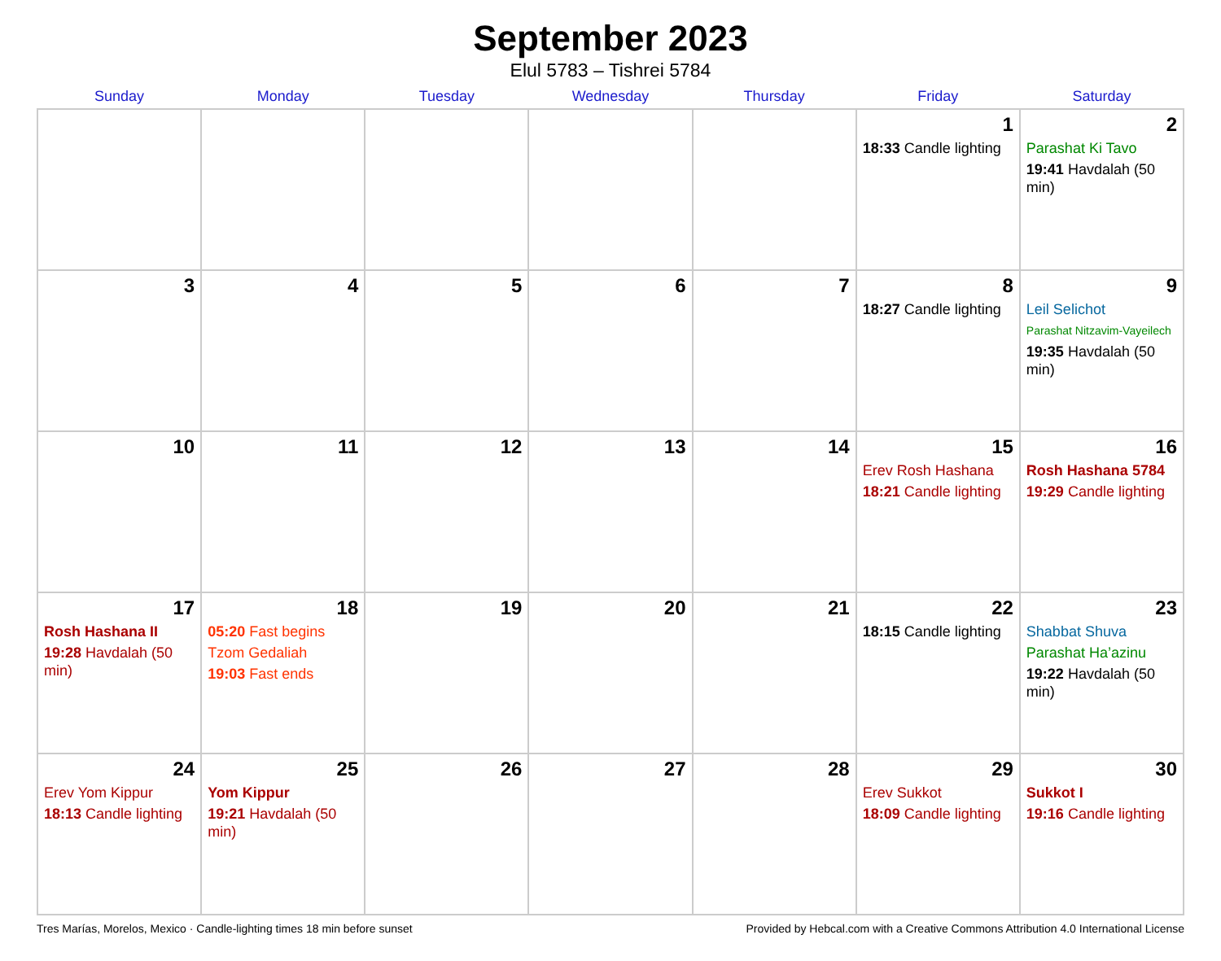September 2023
Elul 5783 – Tishrei 5784
| Sunday | Monday | Tuesday | Wednesday | Thursday | Friday | Saturday |
| --- | --- | --- | --- | --- | --- | --- |
| | | | | | 1 18:33 Candle lighting | 2 Parashat Ki Tavo 19:41 Havdalah (50 min) |
| 3 | 4 | 5 | 6 | 7 | 8 18:27 Candle lighting | 9 Leil Selichot Parashat Nitzavim-Vayeilech 19:35 Havdalah (50 min) |
| 10 | 11 | 12 | 13 | 14 | 15 Erev Rosh Hashana 18:21 Candle lighting | 16 Rosh Hashana 5784 19:29 Candle lighting |
| 17 Rosh Hashana II 19:28 Havdalah (50 min) | 18 05:20 Fast begins Tzom Gedaliah 19:03 Fast ends | 19 | 20 | 21 | 22 18:15 Candle lighting | 23 Shabbat Shuva Parashat Ha’azinu 19:22 Havdalah (50 min) |
| 24 Erev Yom Kippur 18:13 Candle lighting | 25 Yom Kippur 19:21 Havdalah (50 min) | 26 | 27 | 28 | 29 Erev Sukkot 18:09 Candle lighting | 30 Sukkot I 19:16 Candle lighting |
Tres Marías, Morelos, Mexico · Candle-lighting times 18 min before sunset Provided by Hebcal.com with a Creative Commons Attribution 4.0 International License